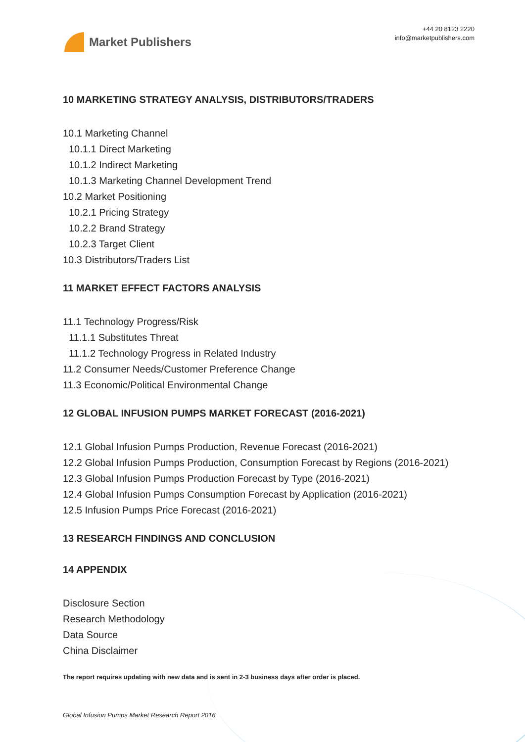Market Publishers
+44 20 8123 2220
info@marketpublishers.com
10 MARKETING STRATEGY ANALYSIS, DISTRIBUTORS/TRADERS
10.1 Marketing Channel
10.1.1 Direct Marketing
10.1.2 Indirect Marketing
10.1.3 Marketing Channel Development Trend
10.2 Market Positioning
10.2.1 Pricing Strategy
10.2.2 Brand Strategy
10.2.3 Target Client
10.3 Distributors/Traders List
11 MARKET EFFECT FACTORS ANALYSIS
11.1 Technology Progress/Risk
11.1.1 Substitutes Threat
11.1.2 Technology Progress in Related Industry
11.2 Consumer Needs/Customer Preference Change
11.3 Economic/Political Environmental Change
12 GLOBAL INFUSION PUMPS MARKET FORECAST (2016-2021)
12.1 Global Infusion Pumps Production, Revenue Forecast (2016-2021)
12.2 Global Infusion Pumps Production, Consumption Forecast by Regions (2016-2021)
12.3 Global Infusion Pumps Production Forecast by Type (2016-2021)
12.4 Global Infusion Pumps Consumption Forecast by Application (2016-2021)
12.5 Infusion Pumps Price Forecast (2016-2021)
13 RESEARCH FINDINGS AND CONCLUSION
14 APPENDIX
Disclosure Section
Research Methodology
Data Source
China Disclaimer
The report requires updating with new data and is sent in 2-3 business days after order is placed.
Global Infusion Pumps Market Research Report 2016